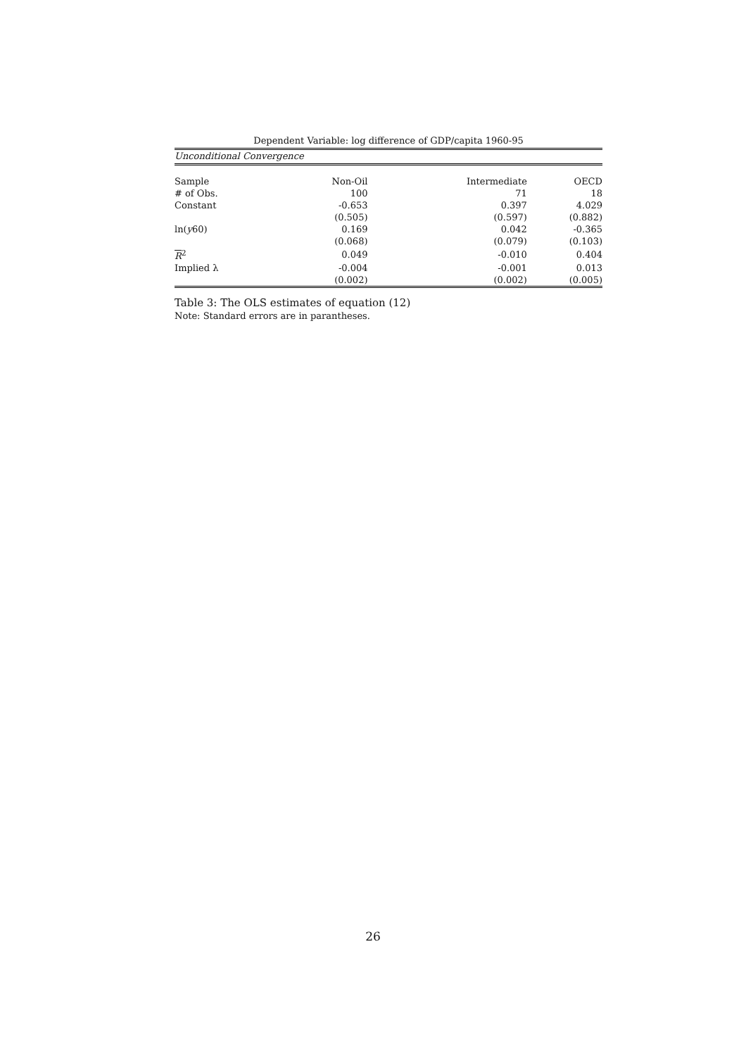Dependent Variable: log difference of GDP/capita 1960-95
| Unconditional Convergence | | | |
| Sample | Non-Oil | Intermediate | OECD |
| # of Obs. | 100 | 71 | 18 |
| Constant | -0.653 | 0.397 | 4.029 |
| | (0.505) | (0.597) | (0.882) |
| ln( y 60) | 0.169 | 0.042 | -0.365 |
| | (0.068) | (0.079) | (0.103) |
| R<sup>2</sup> | 0.049 | -0.010 | 0.404 |
| Implied λ | -0.004 | -0.001 | 0.013 |
| | (0.002) | (0.002) | (0.005) |
Table 3: The OLS estimates of equation (12)
Note: Standard errors are in parantheses.
26